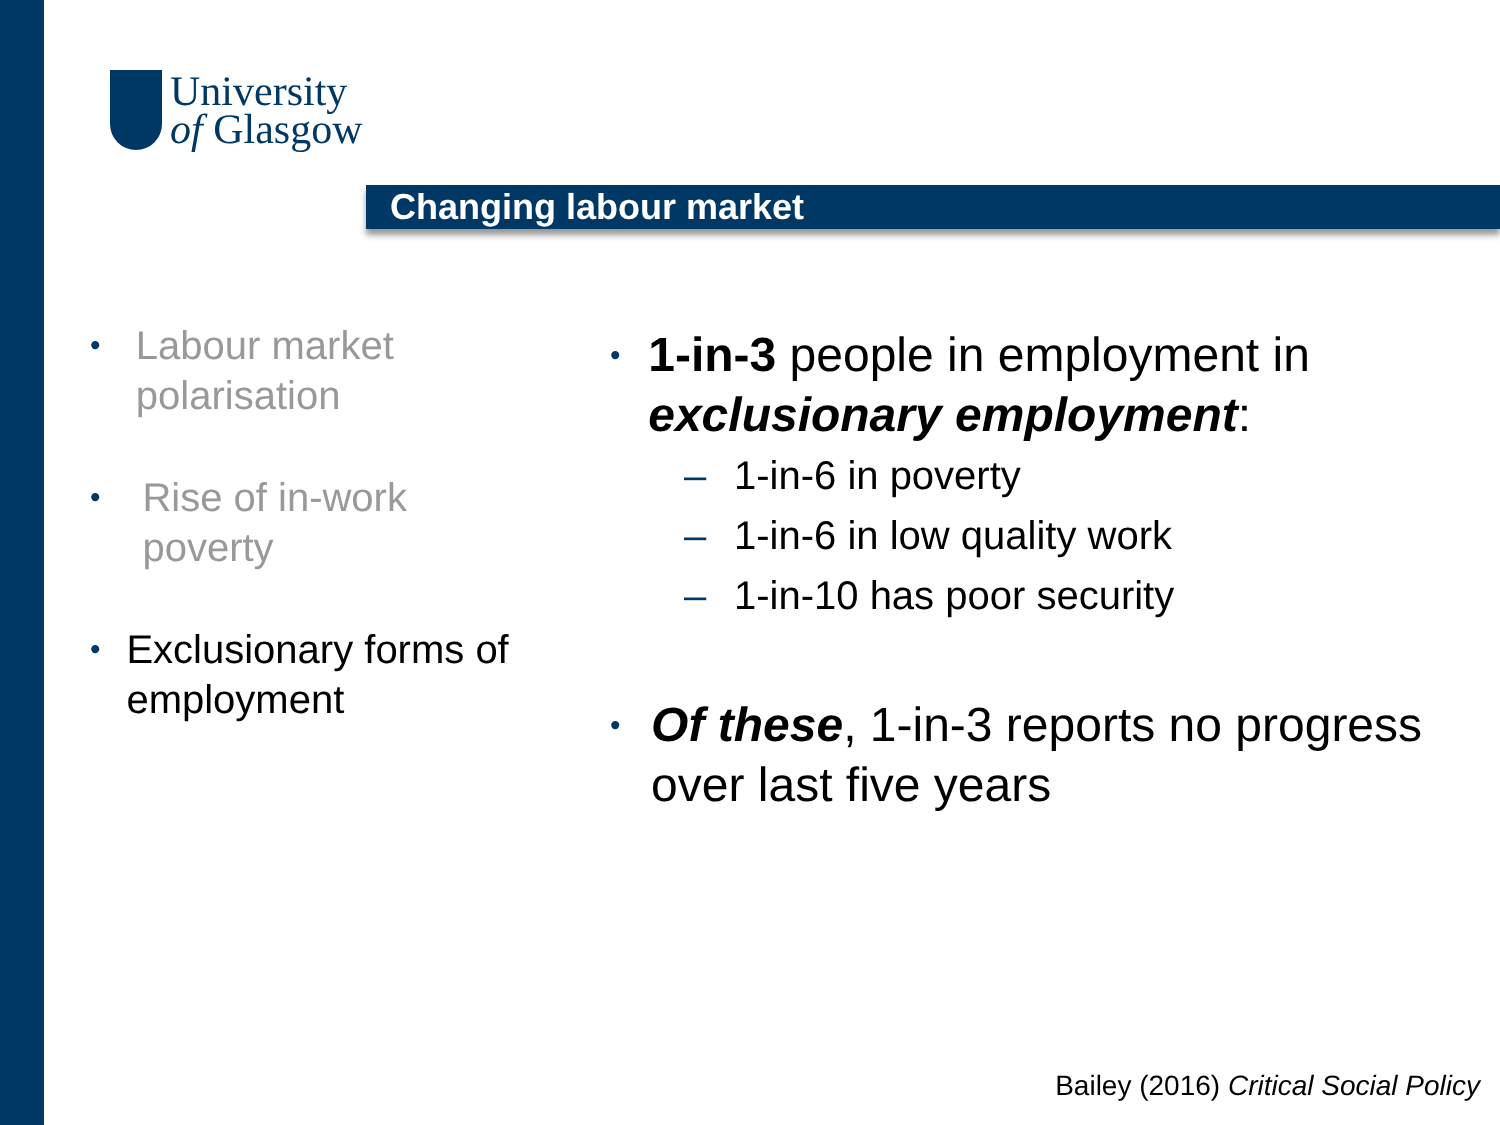University
of Glasgow
Changing labour market
• Labour market polarisation
• Rise of in-work poverty
• Exclusionary forms of employment
• 1-in-3 people in employment in exclusionary employment:
– 1-in-6 in poverty
– 1-in-6 in low quality work
– 1-in-10 has poor security
• Of these, 1-in-3 reports no progress over last five years
Bailey (2016) Critical Social Policy